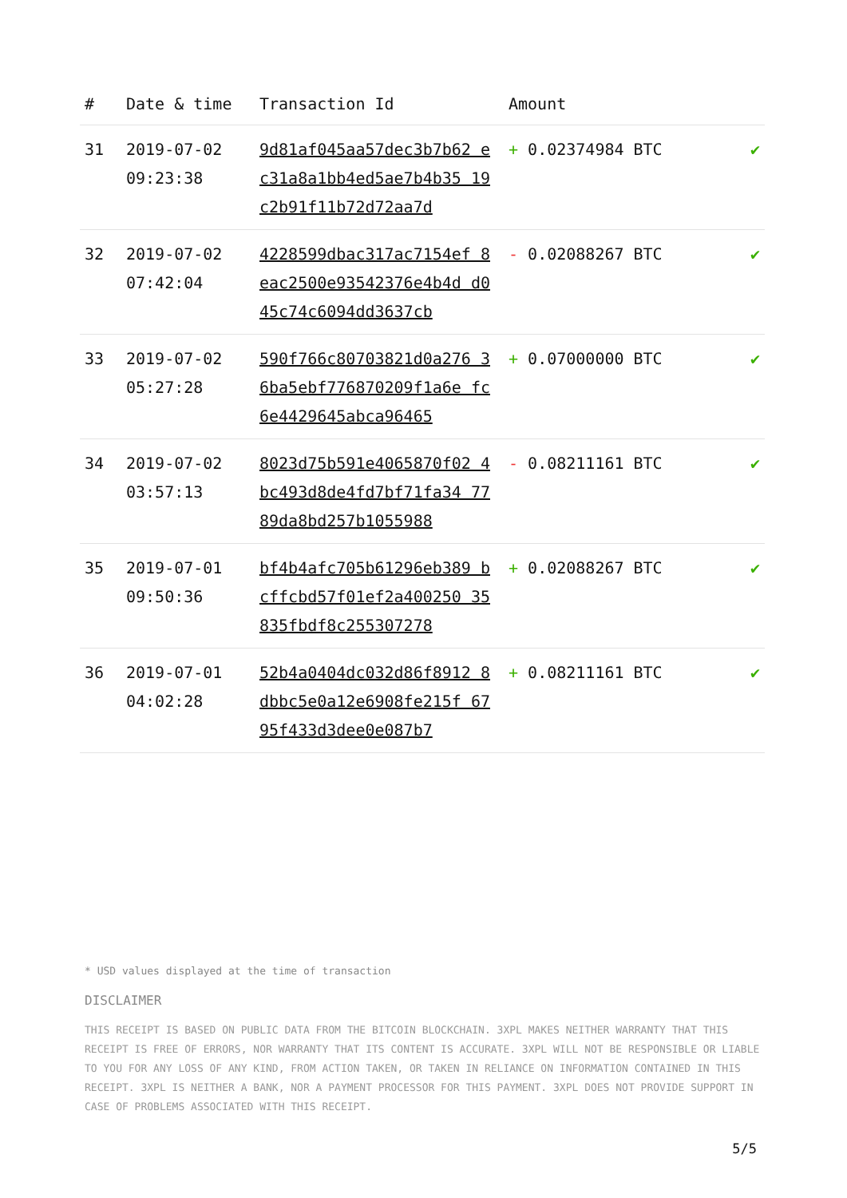| # | Date & time | Transaction Id | Amount | |
| --- | --- | --- | --- | --- |
| 31 | 2019-07-02 09:23:38 | 9d81af045aa57dec3b7b62 ec31a8a1bb4ed5ae7b4b35 19c2b91f11b72d72aa7d | + 0.02374984 BTC | ✔ |
| 32 | 2019-07-02 07:42:04 | 4228599dbac317ac7154ef 8eac2500e93542376e4b4d d045c74c6094dd3637cb | - 0.02088267 BTC | ✔ |
| 33 | 2019-07-02 05:27:28 | 590f766c80703821d0a276 36ba5ebf776870209f1a6e fc6e4429645abca96465 | + 0.07000000 BTC | ✔ |
| 34 | 2019-07-02 03:57:13 | 8023d75b591e4065870f02 4bc493d8de4fd7bf71fa34 7789da8bd257b1055988 | - 0.08211161 BTC | ✔ |
| 35 | 2019-07-01 09:50:36 | bf4b4afc705b61296eb389 bcffcbd57f01ef2a400250 35835fbdf8c255307278 | + 0.02088267 BTC | ✔ |
| 36 | 2019-07-01 04:02:28 | 52b4a0404dc032d86f8912 8dbbc5e0a12e6908fe215f 6795f433d3dee0e087b7 | + 0.08211161 BTC | ✔ |
* USD values displayed at the time of transaction
DISCLAIMER
THIS RECEIPT IS BASED ON PUBLIC DATA FROM THE BITCOIN BLOCKCHAIN. 3XPL MAKES NEITHER WARRANTY THAT THIS RECEIPT IS FREE OF ERRORS, NOR WARRANTY THAT ITS CONTENT IS ACCURATE. 3XPL WILL NOT BE RESPONSIBLE OR LIABLE TO YOU FOR ANY LOSS OF ANY KIND, FROM ACTION TAKEN, OR TAKEN IN RELIANCE ON INFORMATION CONTAINED IN THIS RECEIPT. 3XPL IS NEITHER A BANK, NOR A PAYMENT PROCESSOR FOR THIS PAYMENT. 3XPL DOES NOT PROVIDE SUPPORT IN CASE OF PROBLEMS ASSOCIATED WITH THIS RECEIPT.
5/5